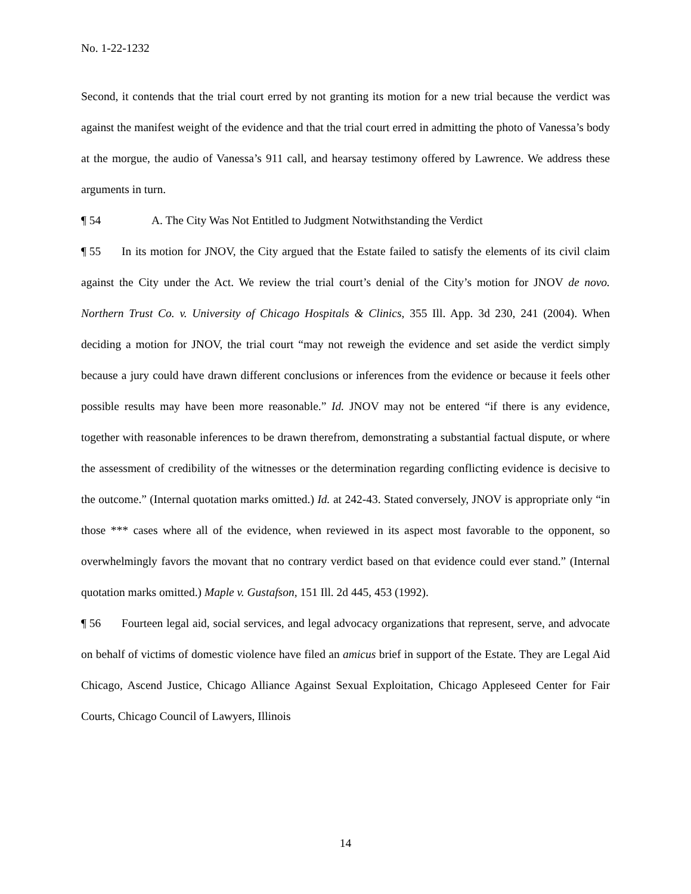No. 1-22-1232
Second, it contends that the trial court erred by not granting its motion for a new trial because the verdict was against the manifest weight of the evidence and that the trial court erred in admitting the photo of Vanessa’s body at the morgue, the audio of Vanessa’s 911 call, and hearsay testimony offered by Lawrence. We address these arguments in turn.
¶ 54 A. The City Was Not Entitled to Judgment Notwithstanding the Verdict
¶ 55 In its motion for JNOV, the City argued that the Estate failed to satisfy the elements of its civil claim against the City under the Act. We review the trial court’s denial of the City’s motion for JNOV de novo. Northern Trust Co. v. University of Chicago Hospitals & Clinics, 355 Ill. App. 3d 230, 241 (2004). When deciding a motion for JNOV, the trial court “may not reweigh the evidence and set aside the verdict simply because a jury could have drawn different conclusions or inferences from the evidence or because it feels other possible results may have been more reasonable.” Id. JNOV may not be entered “if there is any evidence, together with reasonable inferences to be drawn therefrom, demonstrating a substantial factual dispute, or where the assessment of credibility of the witnesses or the determination regarding conflicting evidence is decisive to the outcome.” (Internal quotation marks omitted.) Id. at 242-43. Stated conversely, JNOV is appropriate only “in those *** cases where all of the evidence, when reviewed in its aspect most favorable to the opponent, so overwhelmingly favors the movant that no contrary verdict based on that evidence could ever stand.” (Internal quotation marks omitted.) Maple v. Gustafson, 151 Ill. 2d 445, 453 (1992).
¶ 56 Fourteen legal aid, social services, and legal advocacy organizations that represent, serve, and advocate on behalf of victims of domestic violence have filed an amicus brief in support of the Estate. They are Legal Aid Chicago, Ascend Justice, Chicago Alliance Against Sexual Exploitation, Chicago Appleseed Center for Fair Courts, Chicago Council of Lawyers, Illinois
14